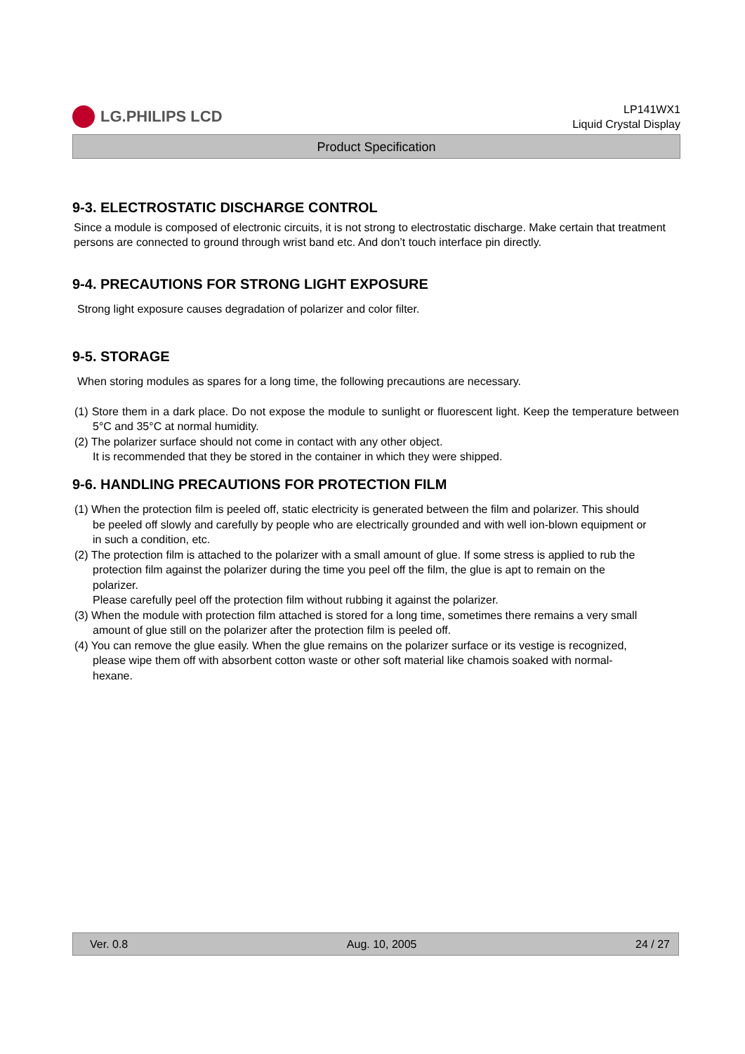LG.PHILIPS LCD
LP141WX1
Liquid Crystal Display
Product Specification
9-3. ELECTROSTATIC DISCHARGE CONTROL
Since a module is composed of electronic circuits, it is not strong to electrostatic discharge. Make certain that treatment persons are connected to ground through wrist band etc. And don’t touch interface pin directly.
9-4. PRECAUTIONS FOR STRONG LIGHT EXPOSURE
Strong light exposure causes degradation of polarizer and color filter.
9-5. STORAGE
When storing modules as spares for a long time, the following precautions are necessary.
(1) Store them in a dark place. Do not expose the module to sunlight or fluorescent light. Keep the temperature between 5°C and 35°C at normal humidity.
(2) The polarizer surface should not come in contact with any other object.
It is recommended that they be stored in the container in which they were shipped.
9-6. HANDLING PRECAUTIONS FOR PROTECTION FILM
(1) When the protection film is peeled off, static electricity is generated between the film and polarizer. This should be peeled off slowly and carefully by people who are electrically grounded and with well ion-blown equipment or in such a condition, etc.
(2) The protection film is attached to the polarizer with a small amount of glue. If some stress is applied to rub the protection film against the polarizer during the time you peel off the film, the glue is apt to remain on the polarizer.
Please carefully peel off the protection film without rubbing it against the polarizer.
(3) When the module with protection film attached is stored for a long time, sometimes there remains a very small amount of glue still on the polarizer after the protection film is peeled off.
(4) You can remove the glue easily. When the glue remains on the polarizer surface or its vestige is recognized, please wipe them off with absorbent cotton waste or other soft material like chamois soaked with normal-hexane.
Ver. 0.8 Aug. 10, 2005 24 / 27